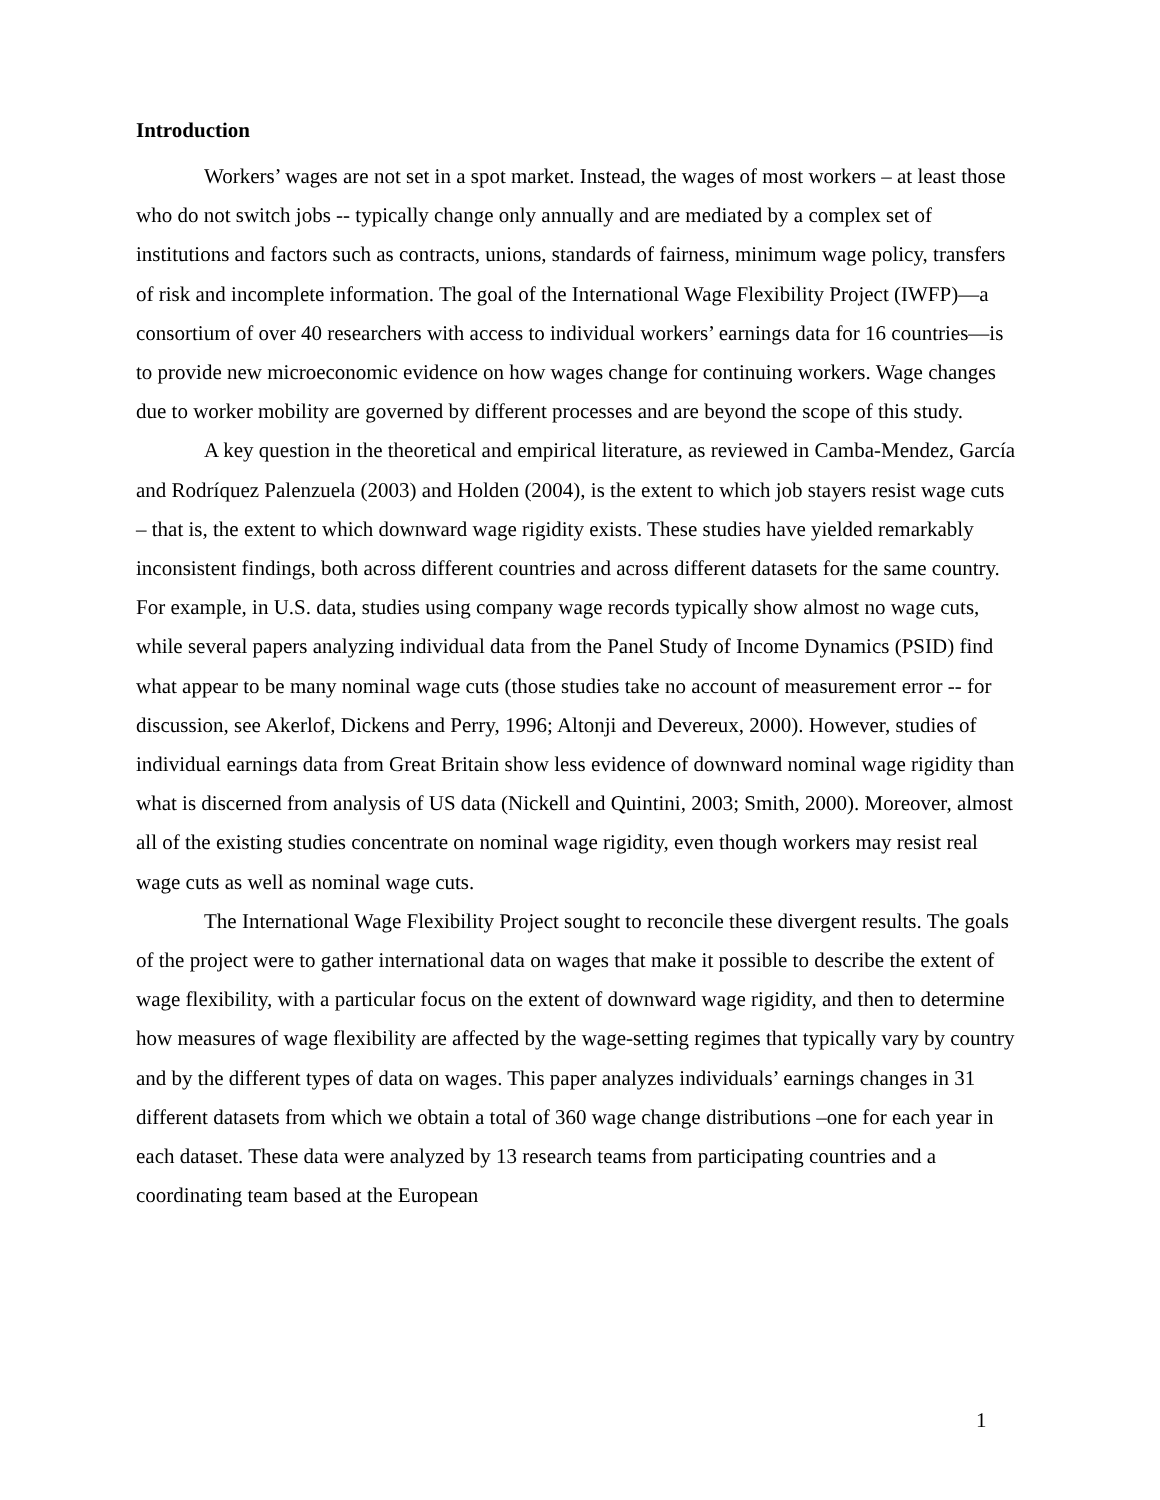Introduction
Workers’ wages are not set in a spot market. Instead, the wages of most workers – at least those who do not switch jobs -- typically change only annually and are mediated by a complex set of institutions and factors such as contracts, unions, standards of fairness, minimum wage policy, transfers of risk and incomplete information. The goal of the International Wage Flexibility Project (IWFP)—a consortium of over 40 researchers with access to individual workers’ earnings data for 16 countries—is to provide new microeconomic evidence on how wages change for continuing workers. Wage changes due to worker mobility are governed by different processes and are beyond the scope of this study.
A key question in the theoretical and empirical literature, as reviewed in Camba-Mendez, García and Rodríquez Palenzuela (2003) and Holden (2004), is the extent to which job stayers resist wage cuts – that is, the extent to which downward wage rigidity exists. These studies have yielded remarkably inconsistent findings, both across different countries and across different datasets for the same country. For example, in U.S. data, studies using company wage records typically show almost no wage cuts, while several papers analyzing individual data from the Panel Study of Income Dynamics (PSID) find what appear to be many nominal wage cuts (those studies take no account of measurement error -- for discussion, see Akerlof, Dickens and Perry, 1996; Altonji and Devereux, 2000). However, studies of individual earnings data from Great Britain show less evidence of downward nominal wage rigidity than what is discerned from analysis of US data (Nickell and Quintini, 2003; Smith, 2000). Moreover, almost all of the existing studies concentrate on nominal wage rigidity, even though workers may resist real wage cuts as well as nominal wage cuts.
The International Wage Flexibility Project sought to reconcile these divergent results. The goals of the project were to gather international data on wages that make it possible to describe the extent of wage flexibility, with a particular focus on the extent of downward wage rigidity, and then to determine how measures of wage flexibility are affected by the wage-setting regimes that typically vary by country and by the different types of data on wages. This paper analyzes individuals’ earnings changes in 31 different datasets from which we obtain a total of 360 wage change distributions –one for each year in each dataset. These data were analyzed by 13 research teams from participating countries and a coordinating team based at the European
1